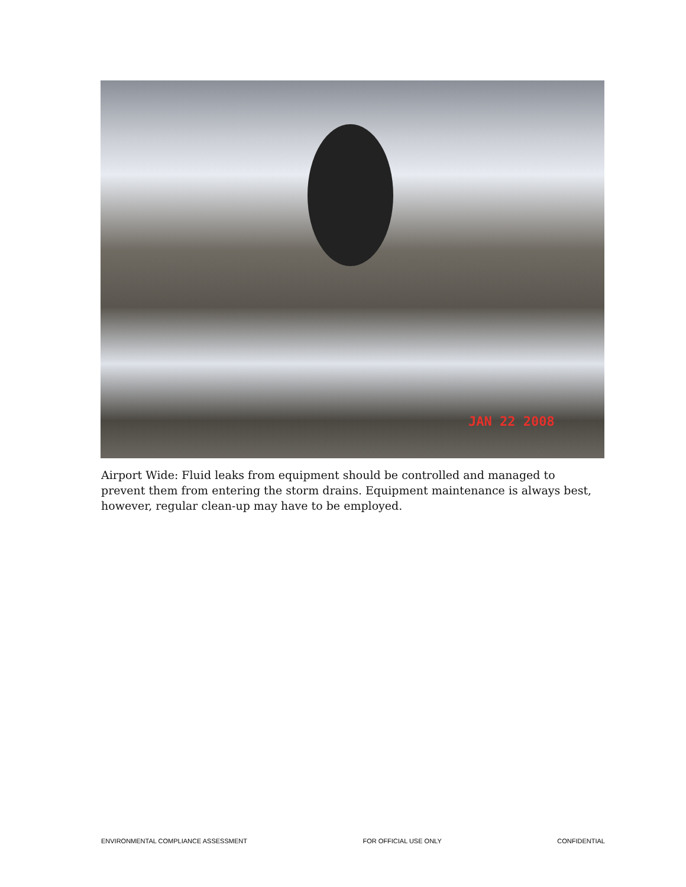JAN 22 2008
Airport Wide: Fluid leaks from equipment should be controlled and managed to prevent them from entering the storm drains. Equipment maintenance is always best, however, regular clean-up may have to be employed.
ENVIRONMENTAL COMPLIANCE ASSESSMENT FOR OFFICIAL USE ONLY CONFIDENTIAL